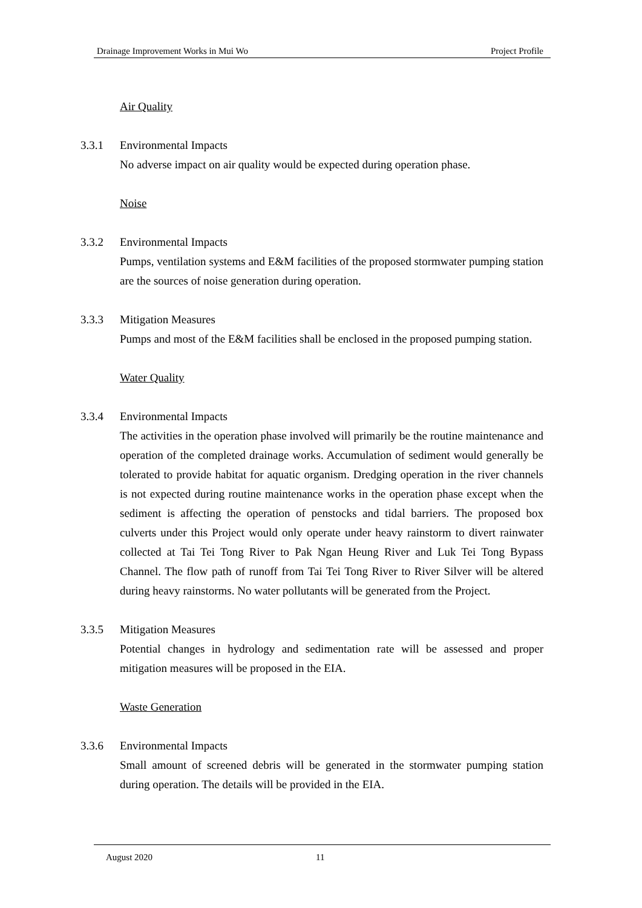Drainage Improvement Works in Mui Wo Project Profile
Air Quality
3.3.1 Environmental Impacts
No adverse impact on air quality would be expected during operation phase.
Noise
3.3.2 Environmental Impacts
Pumps, ventilation systems and E&M facilities of the proposed stormwater pumping station are the sources of noise generation during operation.
3.3.3 Mitigation Measures
Pumps and most of the E&M facilities shall be enclosed in the proposed pumping station.
Water Quality
3.3.4 Environmental Impacts
The activities in the operation phase involved will primarily be the routine maintenance and operation of the completed drainage works. Accumulation of sediment would generally be tolerated to provide habitat for aquatic organism. Dredging operation in the river channels is not expected during routine maintenance works in the operation phase except when the sediment is affecting the operation of penstocks and tidal barriers. The proposed box culverts under this Project would only operate under heavy rainstorm to divert rainwater collected at Tai Tei Tong River to Pak Ngan Heung River and Luk Tei Tong Bypass Channel. The flow path of runoff from Tai Tei Tong River to River Silver will be altered during heavy rainstorms. No water pollutants will be generated from the Project.
3.3.5 Mitigation Measures
Potential changes in hydrology and sedimentation rate will be assessed and proper mitigation measures will be proposed in the EIA.
Waste Generation
3.3.6 Environmental Impacts
Small amount of screened debris will be generated in the stormwater pumping station during operation. The details will be provided in the EIA.
August 2020 11